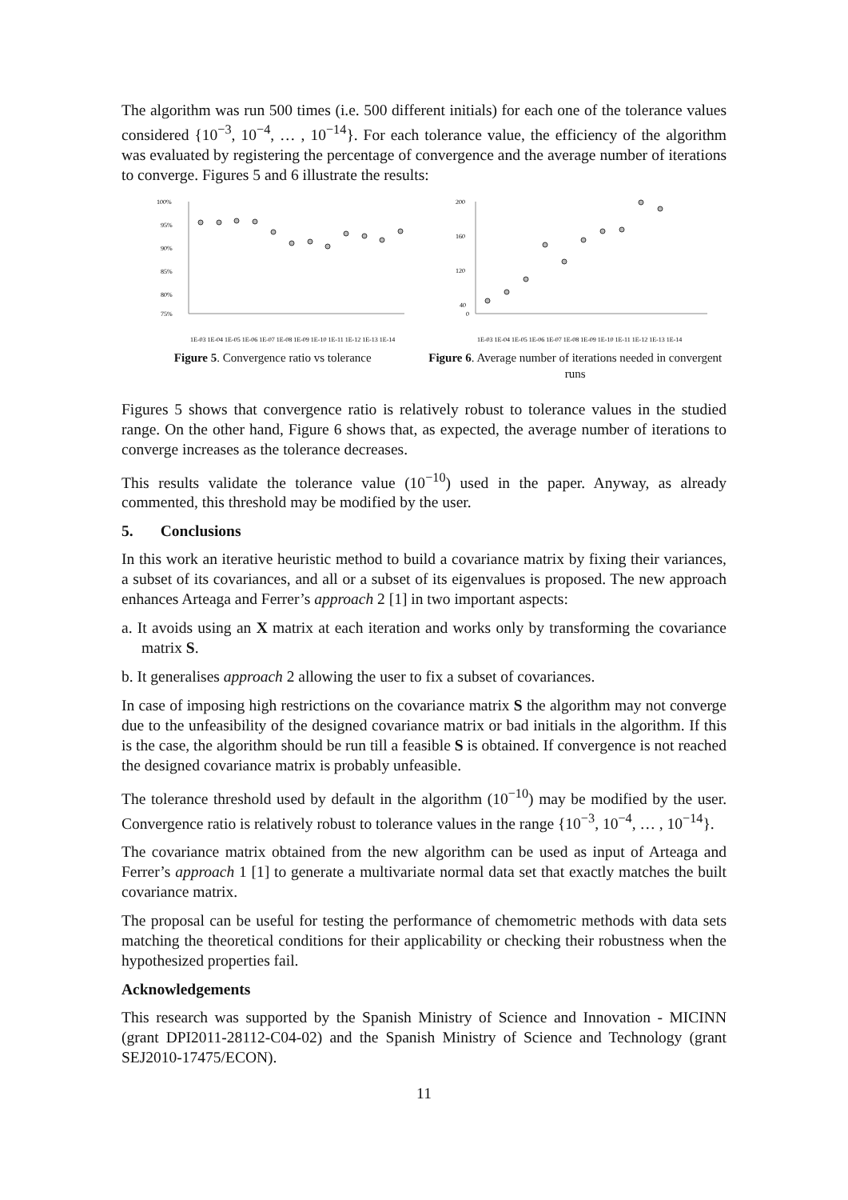The algorithm was run 500 times (i.e. 500 different initials) for each one of the tolerance values considered {10<sup>−3</sup>, 10<sup>−4</sup>, … , 10<sup>−14</sup>}. For each tolerance value, the efficiency of the algorithm was evaluated by registering the percentage of convergence and the average number of iterations to converge. Figures 5 and 6 illustrate the results:
100%
95%
90%
85%
80%
75%
1E-03 1E-04 1E-05 1E-06 1E-07 1E-08 1E-09 1E-10 1E-11 1E-12 1E-13 1E-14
Figure 5. Convergence ratio vs tolerance
200
160
120
40
0
1E-03 1E-04 1E-05 1E-06 1E-07 1E-08 1E-09 1E-10 1E-11 1E-12 1E-13 1E-14
Figure 6. Average number of iterations needed in convergent runs
Figures 5 shows that convergence ratio is relatively robust to tolerance values in the studied range. On the other hand, Figure 6 shows that, as expected, the average number of iterations to converge increases as the tolerance decreases.
This results validate the tolerance value (10<sup>−10</sup>) used in the paper. Anyway, as already commented, this threshold may be modified by the user.
5. Conclusions
In this work an iterative heuristic method to build a covariance matrix by fixing their variances, a subset of its covariances, and all or a subset of its eigenvalues is proposed. The new approach enhances Arteaga and Ferrer’s approach 2 [1] in two important aspects:
a. It avoids using an X matrix at each iteration and works only by transforming the covariance matrix S.
b. It generalises approach 2 allowing the user to fix a subset of covariances.
In case of imposing high restrictions on the covariance matrix S the algorithm may not converge due to the unfeasibility of the designed covariance matrix or bad initials in the algorithm. If this is the case, the algorithm should be run till a feasible S is obtained. If convergence is not reached the designed covariance matrix is probably unfeasible.
The tolerance threshold used by default in the algorithm (10<sup>−10</sup>) may be modified by the user. Convergence ratio is relatively robust to tolerance values in the range {10<sup>−3</sup>, 10<sup>−4</sup>, … , 10<sup>−14</sup>}.
The covariance matrix obtained from the new algorithm can be used as input of Arteaga and Ferrer’s approach 1 [1] to generate a multivariate normal data set that exactly matches the built covariance matrix.
The proposal can be useful for testing the performance of chemometric methods with data sets matching the theoretical conditions for their applicability or checking their robustness when the hypothesized properties fail.
Acknowledgements
This research was supported by the Spanish Ministry of Science and Innovation - MICINN (grant DPI2011-28112-C04-02) and the Spanish Ministry of Science and Technology (grant SEJ2010-17475/ECON).
11